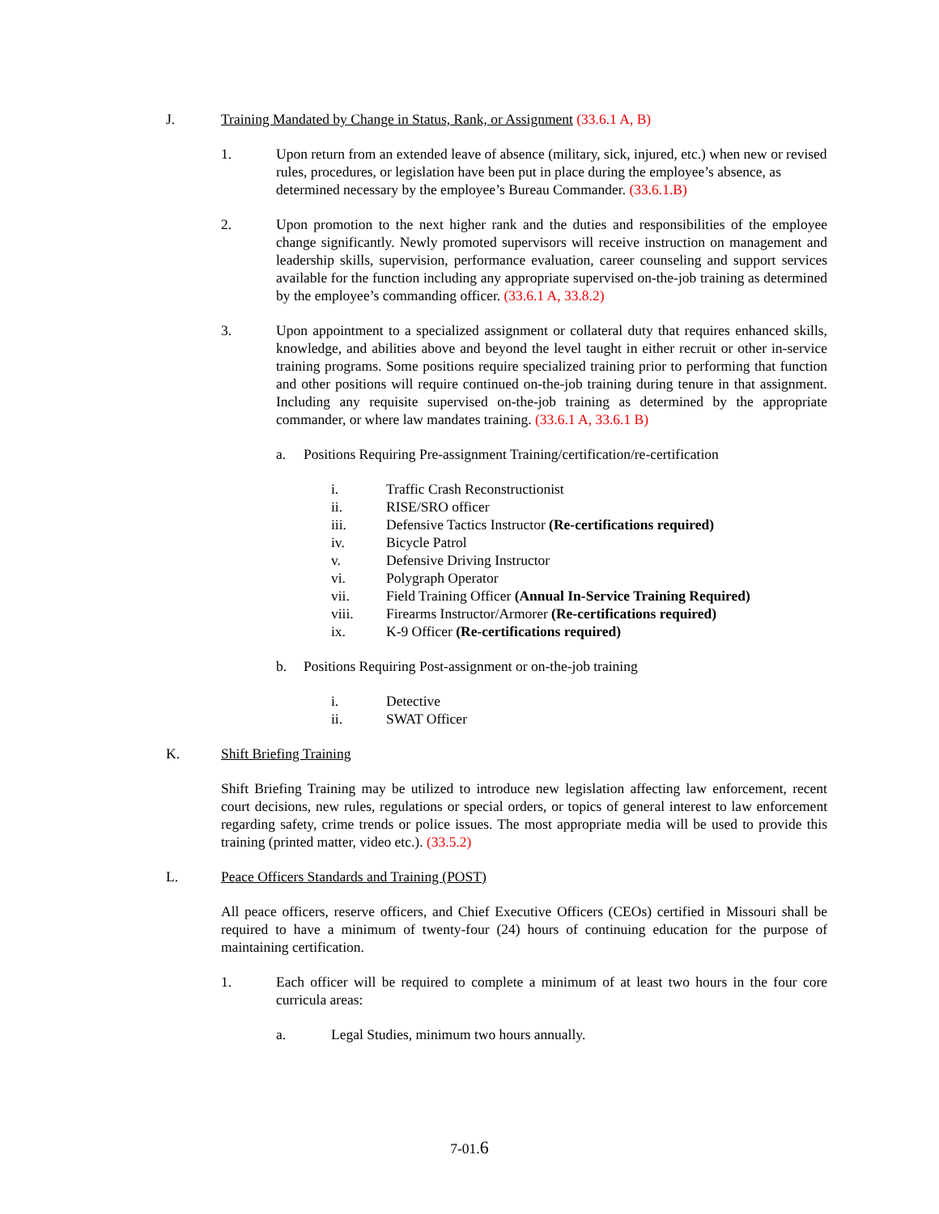J. Training Mandated by Change in Status, Rank, or Assignment (33.6.1 A, B)
1. Upon return from an extended leave of absence (military, sick, injured, etc.) when new or revised rules, procedures, or legislation have been put in place during the employee’s absence, as determined necessary by the employee’s Bureau Commander. (33.6.1.B)
2. Upon promotion to the next higher rank and the duties and responsibilities of the employee change significantly. Newly promoted supervisors will receive instruction on management and leadership skills, supervision, performance evaluation, career counseling and support services available for the function including any appropriate supervised on-the-job training as determined by the employee’s commanding officer. (33.6.1 A, 33.8.2)
3. Upon appointment to a specialized assignment or collateral duty that requires enhanced skills, knowledge, and abilities above and beyond the level taught in either recruit or other in-service training programs. Some positions require specialized training prior to performing that function and other positions will require continued on-the-job training during tenure in that assignment. Including any requisite supervised on-the-job training as determined by the appropriate commander, or where law mandates training. (33.6.1 A, 33.6.1 B)
a. Positions Requiring Pre-assignment Training/certification/re-certification
i. Traffic Crash Reconstructionist
ii. RISE/SRO officer
iii. Defensive Tactics Instructor (Re-certifications required)
iv. Bicycle Patrol
v. Defensive Driving Instructor
vi. Polygraph Operator
vii. Field Training Officer (Annual In-Service Training Required)
viii. Firearms Instructor/Armorer (Re-certifications required)
ix. K-9 Officer (Re-certifications required)
b. Positions Requiring Post-assignment or on-the-job training
i. Detective
ii. SWAT Officer
K. Shift Briefing Training
Shift Briefing Training may be utilized to introduce new legislation affecting law enforcement, recent court decisions, new rules, regulations or special orders, or topics of general interest to law enforcement regarding safety, crime trends or police issues. The most appropriate media will be used to provide this training (printed matter, video etc.). (33.5.2)
L. Peace Officers Standards and Training (POST)
All peace officers, reserve officers, and Chief Executive Officers (CEOs) certified in Missouri shall be required to have a minimum of twenty-four (24) hours of continuing education for the purpose of maintaining certification.
1. Each officer will be required to complete a minimum of at least two hours in the four core curricula areas:
a. Legal Studies, minimum two hours annually.
7-01.6